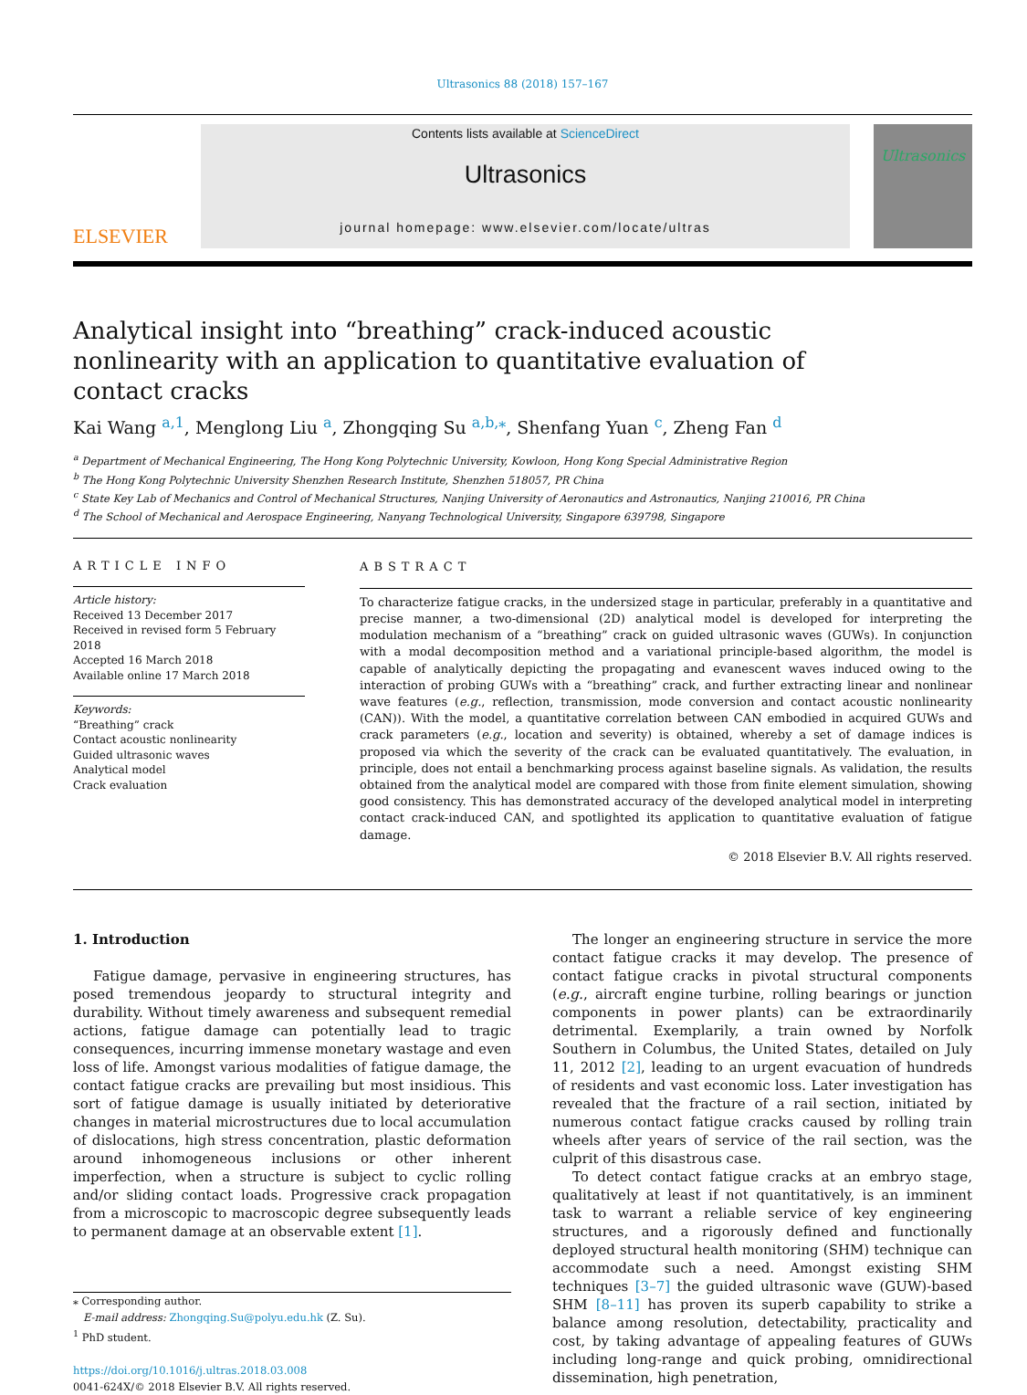Ultrasonics 88 (2018) 157–167
ELSEVIER
Contents lists available at ScienceDirect
Ultrasonics
journal homepage: www.elsevier.com/locate/ultras
Ultrasonics
Analytical insight into “breathing” crack-induced acoustic nonlinearity with an application to quantitative evaluation of contact cracks
Kai Wang <sup>a,1</sup>, Menglong Liu <sup>a</sup>, Zhongqing Su <sup>a,b,⁎</sup>, Shenfang Yuan <sup>c</sup>, Zheng Fan <sup>d</sup>
<sup>a</sup> Department of Mechanical Engineering, The Hong Kong Polytechnic University, Kowloon, Hong Kong Special Administrative Region
<sup>b</sup> The Hong Kong Polytechnic University Shenzhen Research Institute, Shenzhen 518057, PR China
<sup>c</sup> State Key Lab of Mechanics and Control of Mechanical Structures, Nanjing University of Aeronautics and Astronautics, Nanjing 210016, PR China
<sup>d</sup> The School of Mechanical and Aerospace Engineering, Nanyang Technological University, Singapore 639798, Singapore
ARTICLE INFO
Article history:
Received 13 December 2017
Received in revised form 5 February 2018
Accepted 16 March 2018
Available online 17 March 2018
Keywords:
“Breathing” crack
Contact acoustic nonlinearity
Guided ultrasonic waves
Analytical model
Crack evaluation
ABSTRACT
To characterize fatigue cracks, in the undersized stage in particular, preferably in a quantitative and precise manner, a two-dimensional (2D) analytical model is developed for interpreting the modulation mechanism of a “breathing” crack on guided ultrasonic waves (GUWs). In conjunction with a modal decomposition method and a variational principle-based algorithm, the model is capable of analytically depicting the propagating and evanescent waves induced owing to the interaction of probing GUWs with a “breathing” crack, and further extracting linear and nonlinear wave features (e.g., reflection, transmission, mode conversion and contact acoustic nonlinearity (CAN)). With the model, a quantitative correlation between CAN embodied in acquired GUWs and crack parameters (e.g., location and severity) is obtained, whereby a set of damage indices is proposed via which the severity of the crack can be evaluated quantitatively. The evaluation, in principle, does not entail a benchmarking process against baseline signals. As validation, the results obtained from the analytical model are compared with those from finite element simulation, showing good consistency. This has demonstrated accuracy of the developed analytical model in interpreting contact crack-induced CAN, and spotlighted its application to quantitative evaluation of fatigue damage.
© 2018 Elsevier B.V. All rights reserved.
1. Introduction
Fatigue damage, pervasive in engineering structures, has posed tremendous jeopardy to structural integrity and durability. Without timely awareness and subsequent remedial actions, fatigue damage can potentially lead to tragic consequences, incurring immense monetary wastage and even loss of life. Amongst various modalities of fatigue damage, the contact fatigue cracks are prevailing but most insidious. This sort of fatigue damage is usually initiated by deteriorative changes in material microstructures due to local accumulation of dislocations, high stress concentration, plastic deformation around inhomogeneous inclusions or other inherent imperfection, when a structure is subject to cyclic rolling and/or sliding contact loads. Progressive crack propagation from a microscopic to macroscopic degree subsequently leads to permanent damage at an observable extent [1].
⁎ Corresponding author.
E-mail address: Zhongqing.Su@polyu.edu.hk (Z. Su).
<sup>1</sup> PhD student.
https://doi.org/10.1016/j.ultras.2018.03.008
0041-624X/© 2018 Elsevier B.V. All rights reserved.
The longer an engineering structure in service the more contact fatigue cracks it may develop. The presence of contact fatigue cracks in pivotal structural components (e.g., aircraft engine turbine, rolling bearings or junction components in power plants) can be extraordinarily detrimental. Exemplarily, a train owned by Norfolk Southern in Columbus, the United States, detailed on July 11, 2012 [2], leading to an urgent evacuation of hundreds of residents and vast economic loss. Later investigation has revealed that the fracture of a rail section, initiated by numerous contact fatigue cracks caused by rolling train wheels after years of service of the rail section, was the culprit of this disastrous case.
To detect contact fatigue cracks at an embryo stage, qualitatively at least if not quantitatively, is an imminent task to warrant a reliable service of key engineering structures, and a rigorously defined and functionally deployed structural health monitoring (SHM) technique can accommodate such a need. Amongst existing SHM techniques [3–7] the guided ultrasonic wave (GUW)-based SHM [8–11] has proven its superb capability to strike a balance among resolution, detectability, practicality and cost, by taking advantage of appealing features of GUWs including long-range and quick probing, omnidirectional dissemination, high penetration,